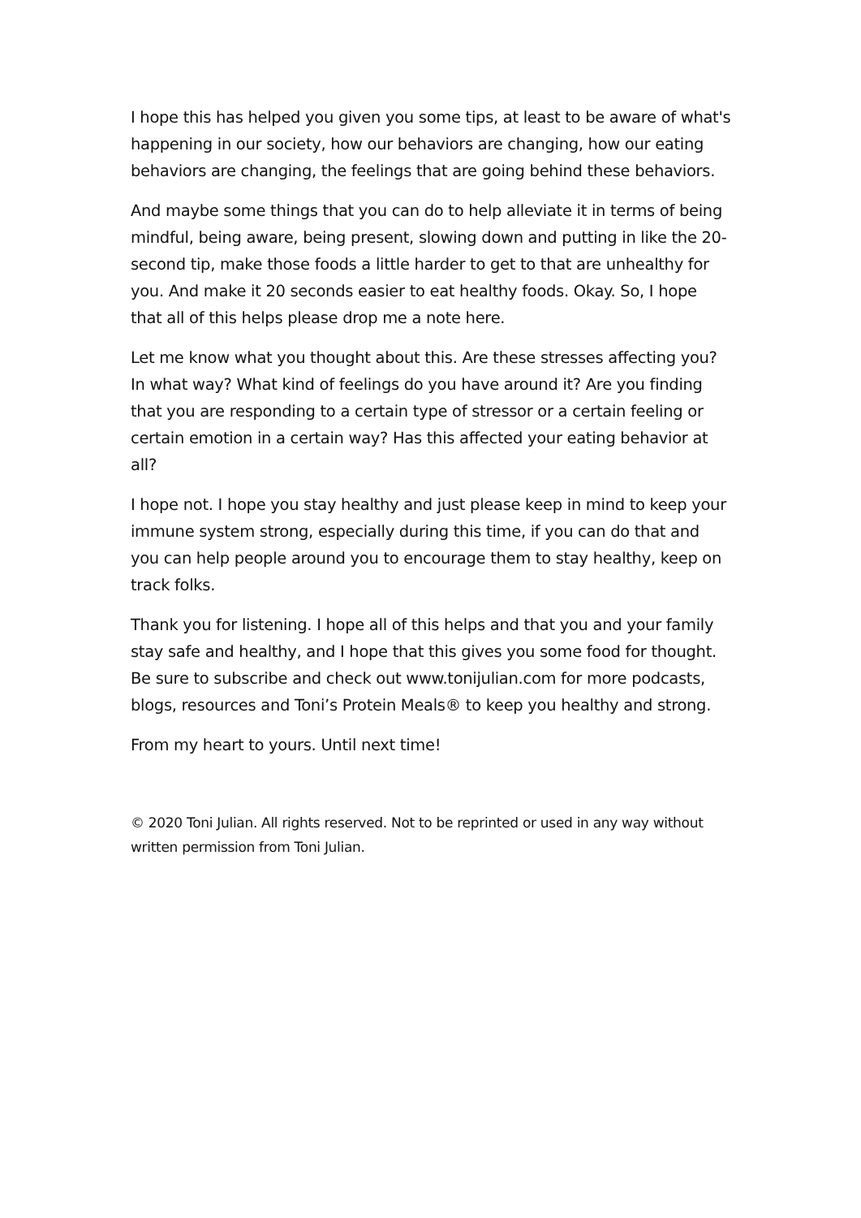I hope this has helped you given you some tips, at least to be aware of what's happening in our society, how our behaviors are changing, how our eating behaviors are changing, the feelings that are going behind these behaviors.
And maybe some things that you can do to help alleviate it in terms of being mindful, being aware, being present, slowing down and putting in like the 20-second tip, make those foods a little harder to get to that are unhealthy for you. And make it 20 seconds easier to eat healthy foods. Okay. So, I hope that all of this helps please drop me a note here.
Let me know what you thought about this. Are these stresses affecting you? In what way? What kind of feelings do you have around it? Are you finding that you are responding to a certain type of stressor or a certain feeling or certain emotion in a certain way? Has this affected your eating behavior at all?
I hope not. I hope you stay healthy and just please keep in mind to keep your immune system strong, especially during this time, if you can do that and you can help people around you to encourage them to stay healthy, keep on track folks.
Thank you for listening. I hope all of this helps and that you and your family stay safe and healthy, and I hope that this gives you some food for thought. Be sure to subscribe and check out www.tonijulian.com for more podcasts, blogs, resources and Toni’s Protein Meals® to keep you healthy and strong.
From my heart to yours. Until next time!
© 2020 Toni Julian. All rights reserved. Not to be reprinted or used in any way without written permission from Toni Julian.